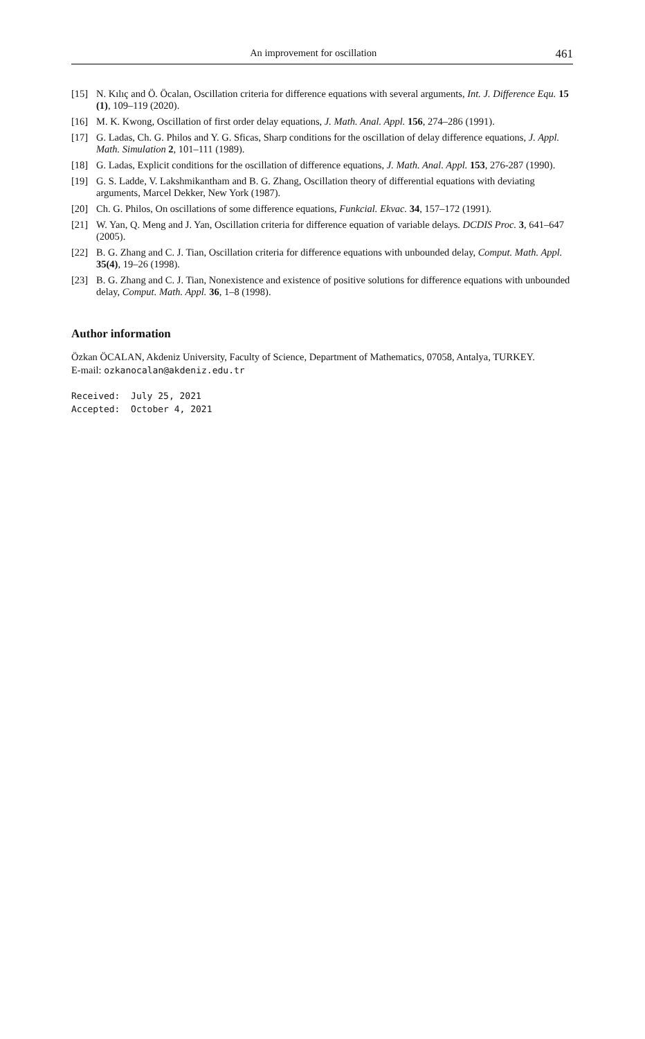An improvement for oscillation 461
[15] N. Kılıç and Ö. Öcalan, Oscillation criteria for difference equations with several arguments, Int. J. Difference Equ. 15 (1), 109–119 (2020).
[16] M. K. Kwong, Oscillation of first order delay equations, J. Math. Anal. Appl. 156, 274–286 (1991).
[17] G. Ladas, Ch. G. Philos and Y. G. Sficas, Sharp conditions for the oscillation of delay difference equations, J. Appl. Math. Simulation 2, 101–111 (1989).
[18] G. Ladas, Explicit conditions for the oscillation of difference equations, J. Math. Anal. Appl. 153, 276-287 (1990).
[19] G. S. Ladde, V. Lakshmikantham and B. G. Zhang, Oscillation theory of differential equations with deviating arguments, Marcel Dekker, New York (1987).
[20] Ch. G. Philos, On oscillations of some difference equations, Funkcial. Ekvac. 34, 157–172 (1991).
[21] W. Yan, Q. Meng and J. Yan, Oscillation criteria for difference equation of variable delays. DCDIS Proc. 3, 641–647 (2005).
[22] B. G. Zhang and C. J. Tian, Oscillation criteria for difference equations with unbounded delay, Comput. Math. Appl. 35(4), 19–26 (1998).
[23] B. G. Zhang and C. J. Tian, Nonexistence and existence of positive solutions for difference equations with unbounded delay, Comput. Math. Appl. 36, 1–8 (1998).
Author information
Özkan ÖCALAN, Akdeniz University, Faculty of Science, Department of Mathematics, 07058, Antalya, TURKEY.
E-mail: ozkanocalan@akdeniz.edu.tr
Received: July 25, 2021 Accepted: October 4, 2021